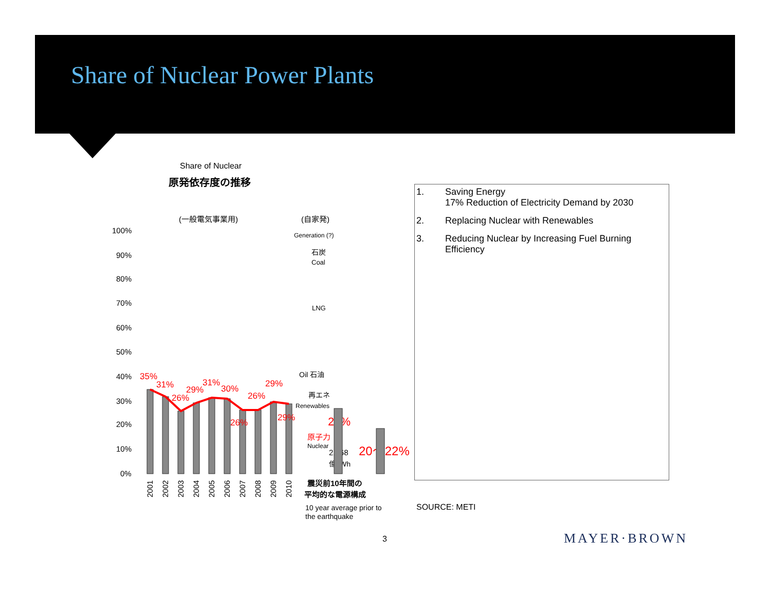Share of Nuclear Power Plants
Share of Nuclear
原発依存度の推移
(一般電気事業用)
(自家発)
Generation (?)
石炭
Coal
LNG
Oil 石油
再エネ
Renewables
27%
原子力
Nuclear
2,868
億kWh
20〜22%
100%
90%
80%
70%
60%
50%
40%
30%
20%
10%
0%
35%
31%
26%
29%
31%
30%
26%
26%
29%
29%
2001
2002
2003
2004
2005
2006
2007
2008
2009
2010
震災前10年間の
平均的な電源構成
10 year average prior to
the earthquake
1. Saving Energy
17% Reduction of Electricity Demand by 2030
2. Replacing Nuclear with Renewables
3. Reducing Nuclear by Increasing Fuel Burning
Efficiency
SOURCE: METI
3 MAYER·BROWN